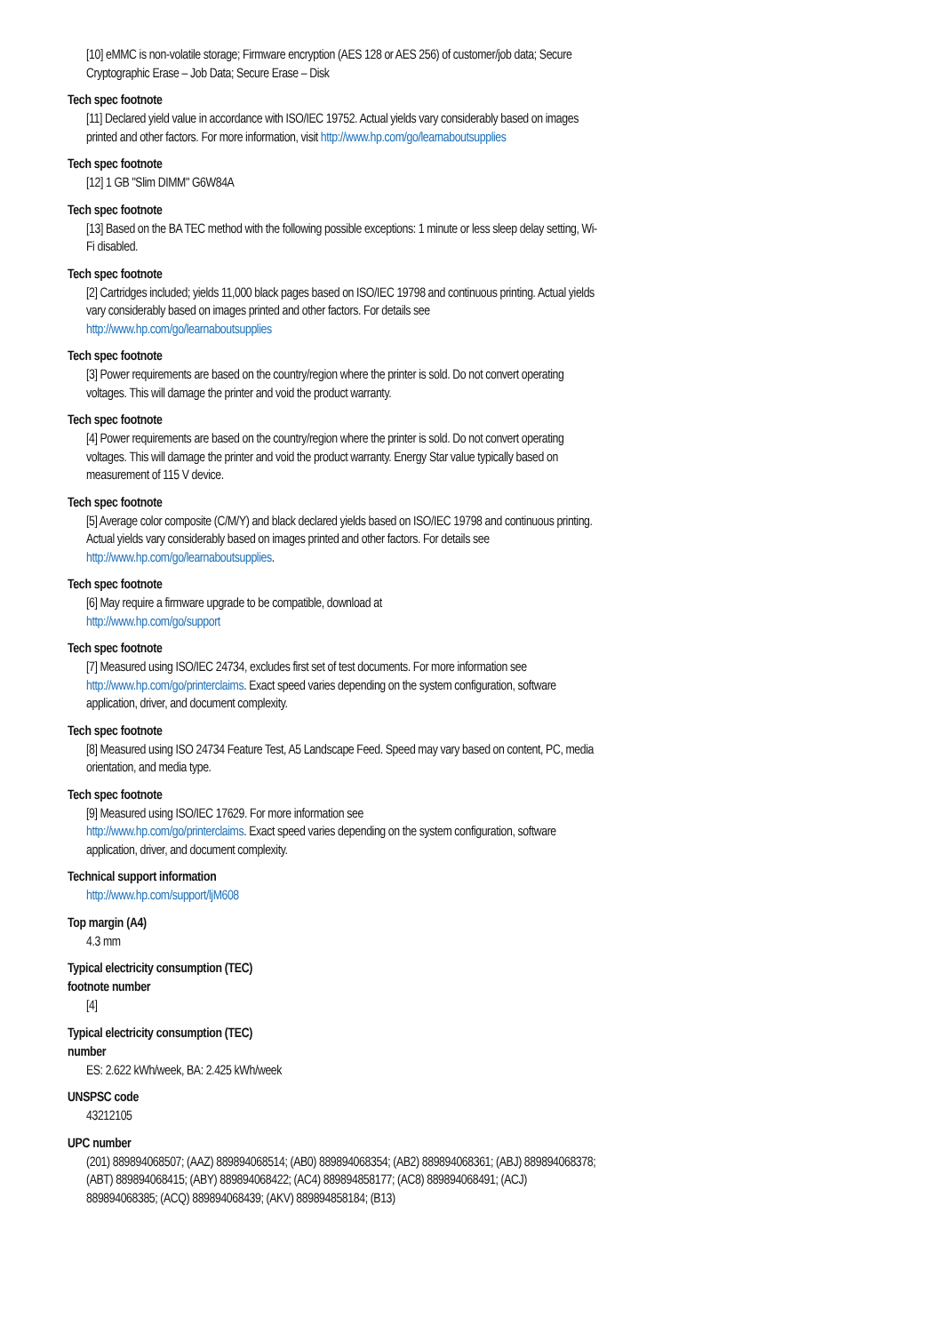[10] eMMC is non-volatile storage; Firmware encryption (AES 128 or AES 256) of customer/job data; Secure Cryptographic Erase – Job Data; Secure Erase – Disk
Tech spec footnote
[11] Declared yield value in accordance with ISO/IEC 19752. Actual yields vary considerably based on images printed and other factors. For more information, visit http://www.hp.com/go/learnaboutsupplies
Tech spec footnote
[12] 1 GB "Slim DIMM" G6W84A
Tech spec footnote
[13] Based on the BA TEC method with the following possible exceptions: 1 minute or less sleep delay setting, Wi-Fi disabled.
Tech spec footnote
[2] Cartridges included; yields 11,000 black pages based on ISO/IEC 19798 and continuous printing. Actual yields vary considerably based on images printed and other factors. For details see http://www.hp.com/go/learnaboutsupplies
Tech spec footnote
[3] Power requirements are based on the country/region where the printer is sold. Do not convert operating voltages. This will damage the printer and void the product warranty.
Tech spec footnote
[4] Power requirements are based on the country/region where the printer is sold. Do not convert operating voltages. This will damage the printer and void the product warranty. Energy Star value typically based on measurement of 115 V device.
Tech spec footnote
[5] Average color composite (C/M/Y) and black declared yields based on ISO/IEC 19798 and continuous printing. Actual yields vary considerably based on images printed and other factors. For details see
http://www.hp.com/go/learnaboutsupplies.
Tech spec footnote
[6] May require a firmware upgrade to be compatible, download at
http://www.hp.com/go/support
Tech spec footnote
[7] Measured using ISO/IEC 24734, excludes first set of test documents. For more information see http://www.hp.com/go/printerclaims. Exact speed varies depending on the system configuration, software application, driver, and document complexity.
Tech spec footnote
[8] Measured using ISO 24734 Feature Test, A5 Landscape Feed. Speed may vary based on content, PC, media orientation, and media type.
Tech spec footnote
[9] Measured using ISO/IEC 17629. For more information see
http://www.hp.com/go/printerclaims. Exact speed varies depending on the system configuration, software application, driver, and document complexity.
Technical support information
http://www.hp.com/support/ljM608
Top margin (A4)
4.3 mm
Typical electricity consumption (TEC)
footnote number
[4]
Typical electricity consumption (TEC)
number
ES: 2.622 kWh/week, BA: 2.425 kWh/week
UNSPSC code
43212105
UPC number
(201) 889894068507; (AAZ) 889894068514; (AB0) 889894068354; (AB2) 889894068361; (ABJ) 889894068378; (ABT) 889894068415; (ABY) 889894068422; (AC4) 889894858177; (AC8) 889894068491; (ACJ) 889894068385; (ACQ) 889894068439; (AKV) 889894858184; (B13)